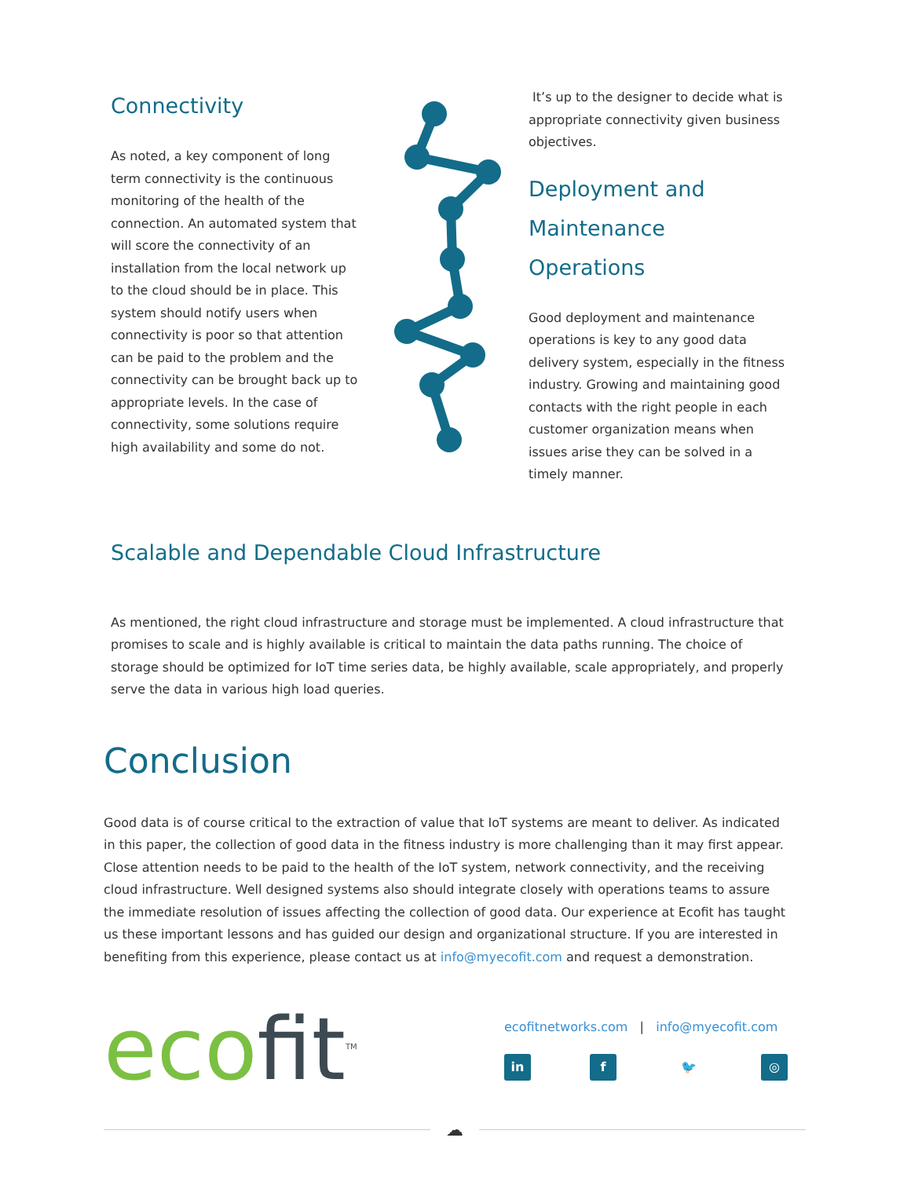Connectivity
As noted, a key component of long term connectivity is the continuous monitoring of the health of the connection. An automated system that will score the connectivity of an installation from the local network up to the cloud should be in place. This system should notify users when connectivity is poor so that attention can be paid to the problem and the connectivity can be brought back up to appropriate levels. In the case of connectivity, some solutions require high availability and some do not.
It’s up to the designer to decide what is appropriate connectivity given business objectives.
Deployment and Maintenance Operations
Good deployment and maintenance operations is key to any good data delivery system, especially in the fitness industry. Growing and maintaining good contacts with the right people in each customer organization means when issues arise they can be solved in a timely manner.
Scalable and Dependable Cloud Infrastructure
As mentioned, the right cloud infrastructure and storage must be implemented. A cloud infrastructure that promises to scale and is highly available is critical to maintain the data paths running. The choice of storage should be optimized for IoT time series data, be highly available, scale appropriately, and properly serve the data in various high load queries.
Conclusion
Good data is of course critical to the extraction of value that IoT systems are meant to deliver. As indicated in this paper, the collection of good data in the fitness industry is more challenging than it may first appear. Close attention needs to be paid to the health of the IoT system, network connectivity, and the receiving cloud infrastructure. Well designed systems also should integrate closely with operations teams to assure the immediate resolution of issues affecting the collection of good data. Our experience at Ecofit has taught us these important lessons and has guided our design and organizational structure. If you are interested in benefiting from this experience, please contact us at info@myecofit.com and request a demonstration.
ecofit<sup>TM</sup>
ecofitnetworks.com | info@myecofit.com
in f 🐦 ◎
☁